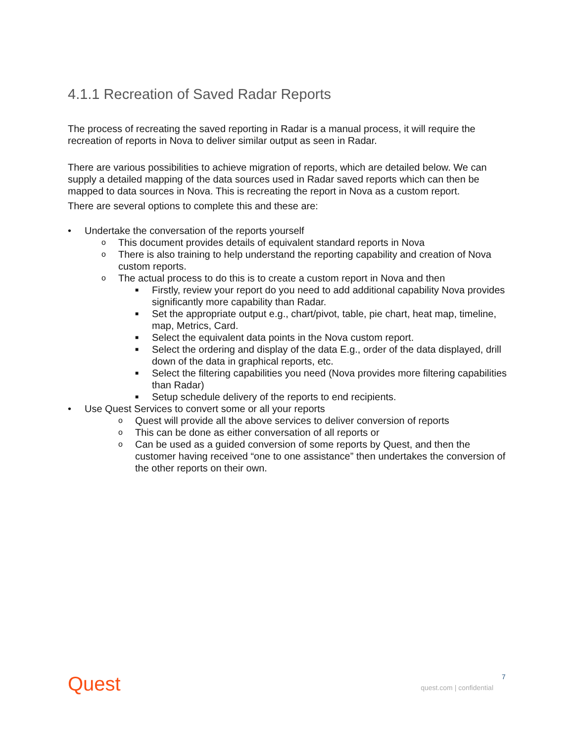4.1.1 Recreation of Saved Radar Reports
The process of recreating the saved reporting in Radar is a manual process, it will require the recreation of reports in Nova to deliver similar output as seen in Radar.
There are various possibilities to achieve migration of reports, which are detailed below. We can supply a detailed mapping of the data sources used in Radar saved reports which can then be mapped to data sources in Nova. This is recreating the report in Nova as a custom report.
There are several options to complete this and these are:
• Undertake the conversation of the reports yourself
o This document provides details of equivalent standard reports in Nova
o There is also training to help understand the reporting capability and creation of Nova custom reports.
o The actual process to do this is to create a custom report in Nova and then
■ Firstly, review your report do you need to add additional capability Nova provides significantly more capability than Radar.
■ Set the appropriate output e.g., chart/pivot, table, pie chart, heat map, timeline, map, Metrics, Card.
■ Select the equivalent data points in the Nova custom report.
■ Select the ordering and display of the data E.g., order of the data displayed, drill down of the data in graphical reports, etc.
■ Select the filtering capabilities you need (Nova provides more filtering capabilities than Radar)
■ Setup schedule delivery of the reports to end recipients.
• Use Quest Services to convert some or all your reports
o Quest will provide all the above services to deliver conversion of reports
o This can be done as either conversation of all reports or
o Can be used as a guided conversion of some reports by Quest, and then the customer having received “one to one assistance” then undertakes the conversion of the other reports on their own.
7
Quest quest.com | confidential